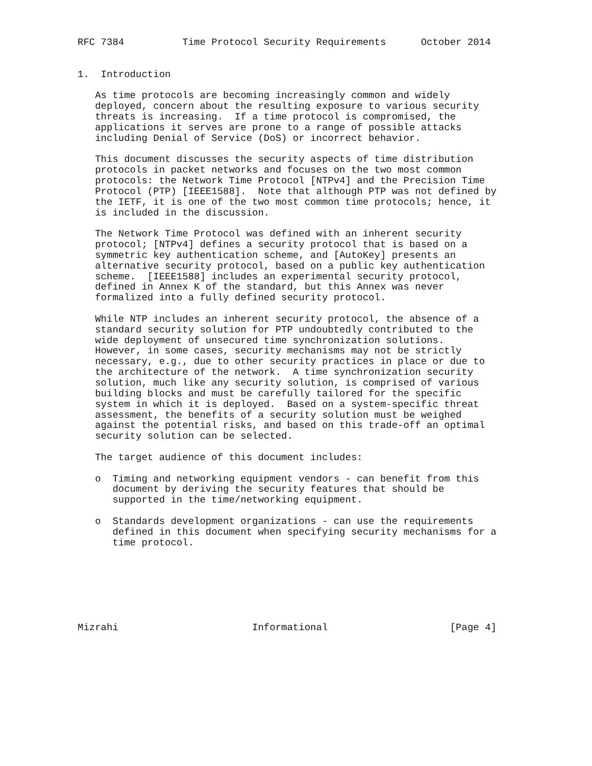RFC 7384          Time Protocol Security Requirements      October 2014


1.  Introduction

   As time protocols are becoming increasingly common and widely
   deployed, concern about the resulting exposure to various security
   threats is increasing.  If a time protocol is compromised, the
   applications it serves are prone to a range of possible attacks
   including Denial of Service (DoS) or incorrect behavior.

   This document discusses the security aspects of time distribution
   protocols in packet networks and focuses on the two most common
   protocols: the Network Time Protocol [NTPv4] and the Precision Time
   Protocol (PTP) [IEEE1588].  Note that although PTP was not defined by
   the IETF, it is one of the two most common time protocols; hence, it
   is included in the discussion.

   The Network Time Protocol was defined with an inherent security
   protocol; [NTPv4] defines a security protocol that is based on a
   symmetric key authentication scheme, and [AutoKey] presents an
   alternative security protocol, based on a public key authentication
   scheme.  [IEEE1588] includes an experimental security protocol,
   defined in Annex K of the standard, but this Annex was never
   formalized into a fully defined security protocol.

   While NTP includes an inherent security protocol, the absence of a
   standard security solution for PTP undoubtedly contributed to the
   wide deployment of unsecured time synchronization solutions.
   However, in some cases, security mechanisms may not be strictly
   necessary, e.g., due to other security practices in place or due to
   the architecture of the network.  A time synchronization security
   solution, much like any security solution, is comprised of various
   building blocks and must be carefully tailored for the specific
   system in which it is deployed.  Based on a system-specific threat
   assessment, the benefits of a security solution must be weighed
   against the potential risks, and based on this trade-off an optimal
   security solution can be selected.

   The target audience of this document includes:

   o  Timing and networking equipment vendors - can benefit from this
      document by deriving the security features that should be
      supported in the time/networking equipment.

   o  Standards development organizations - can use the requirements
      defined in this document when specifying security mechanisms for a
      time protocol.







Mizrahi                       Informational                     [Page 4]